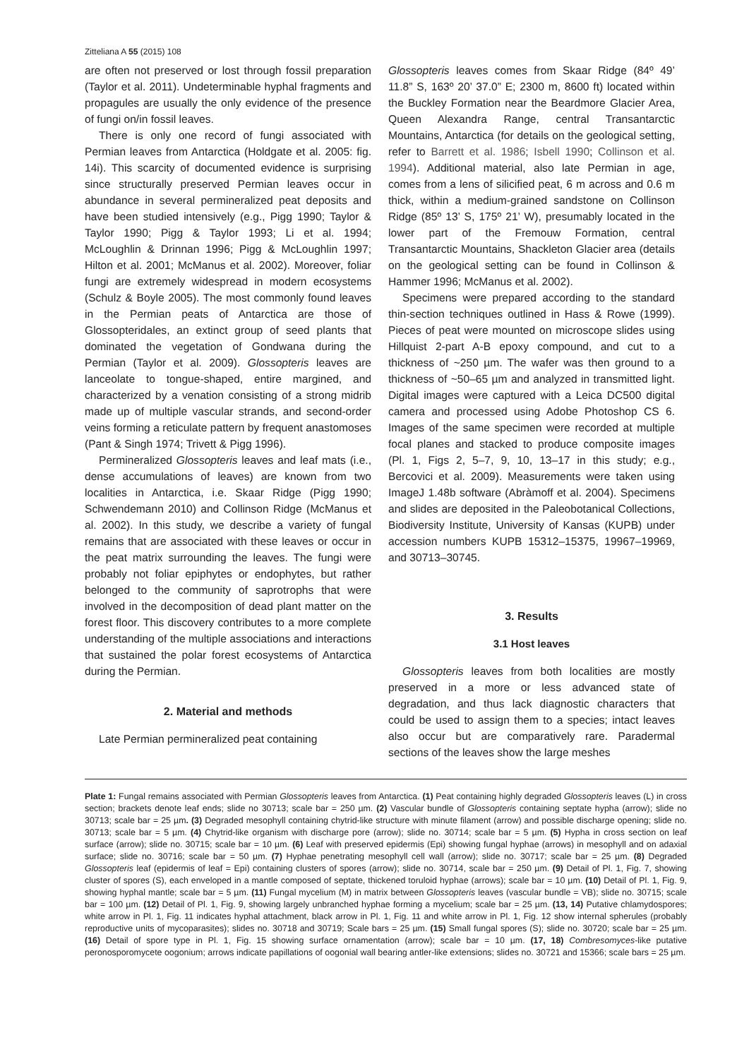Zitteliana A 55 (2015) 108
are often not preserved or lost through fossil preparation (Taylor et al. 2011). Undeterminable hyphal fragments and propagules are usually the only evidence of the presence of fungi on/in fossil leaves.
There is only one record of fungi associated with Permian leaves from Antarctica (Holdgate et al. 2005: fig. 14i). This scarcity of documented evidence is surprising since structurally preserved Permian leaves occur in abundance in several permineralized peat deposits and have been studied intensively (e.g., Pigg 1990; Taylor & Taylor 1990; Pigg & Taylor 1993; Li et al. 1994; McLoughlin & Drinnan 1996; Pigg & McLoughlin 1997; Hilton et al. 2001; McManus et al. 2002). Moreover, foliar fungi are extremely widespread in modern ecosystems (Schulz & Boyle 2005). The most commonly found leaves in the Permian peats of Antarctica are those of Glossopteridales, an extinct group of seed plants that dominated the vegetation of Gondwana during the Permian (Taylor et al. 2009). Glossopteris leaves are lanceolate to tongue-shaped, entire margined, and characterized by a venation consisting of a strong midrib made up of multiple vascular strands, and second-order veins forming a reticulate pattern by frequent anastomoses (Pant & Singh 1974; Trivett & Pigg 1996).
Permineralized Glossopteris leaves and leaf mats (i.e., dense accumulations of leaves) are known from two localities in Antarctica, i.e. Skaar Ridge (Pigg 1990; Schwendemann 2010) and Collinson Ridge (McManus et al. 2002). In this study, we describe a variety of fungal remains that are associated with these leaves or occur in the peat matrix surrounding the leaves. The fungi were probably not foliar epiphytes or endophytes, but rather belonged to the community of saprotrophs that were involved in the decomposition of dead plant matter on the forest floor. This discovery contributes to a more complete understanding of the multiple associations and interactions that sustained the polar forest ecosystems of Antarctica during the Permian.
2. Material and methods
Late Permian permineralized peat containing
Glossopteris leaves comes from Skaar Ridge (84º 49’ 11.8” S, 163º 20’ 37.0” E; 2300 m, 8600 ft) located within the Buckley Formation near the Beardmore Glacier Area, Queen Alexandra Range, central Transantarctic Mountains, Antarctica (for details on the geological setting, refer to Barrett et al. 1986; Isbell 1990; Collinson et al. 1994). Additional material, also late Permian in age, comes from a lens of silicified peat, 6 m across and 0.6 m thick, within a medium-grained sandstone on Collinson Ridge (85º 13’ S, 175º 21’ W), presumably located in the lower part of the Fremouw Formation, central Transantarctic Mountains, Shackleton Glacier area (details on the geological setting can be found in Collinson & Hammer 1996; McManus et al. 2002).
Specimens were prepared according to the standard thin-section techniques outlined in Hass & Rowe (1999). Pieces of peat were mounted on microscope slides using Hillquist 2-part A-B epoxy compound, and cut to a thickness of ~250 µm. The wafer was then ground to a thickness of ~50–65 µm and analyzed in transmitted light. Digital images were captured with a Leica DC500 digital camera and processed using Adobe Photoshop CS 6. Images of the same specimen were recorded at multiple focal planes and stacked to produce composite images (Pl. 1, Figs 2, 5–7, 9, 10, 13–17 in this study; e.g., Bercovici et al. 2009). Measurements were taken using ImageJ 1.48b software (Abràmoff et al. 2004). Specimens and slides are deposited in the Paleobotanical Collections, Biodiversity Institute, University of Kansas (KUPB) under accession numbers KUPB 15312–15375, 19967–19969, and 30713–30745.
3. Results
3.1 Host leaves
Glossopteris leaves from both localities are mostly preserved in a more or less advanced state of degradation, and thus lack diagnostic characters that could be used to assign them to a species; intact leaves also occur but are comparatively rare. Paradermal sections of the leaves show the large meshes
Plate 1: Fungal remains associated with Permian Glossopteris leaves from Antarctica. (1) Peat containing highly degraded Glossopteris leaves (L) in cross section; brackets denote leaf ends; slide no 30713; scale bar = 250 µm. (2) Vascular bundle of Glossopteris containing septate hypha (arrow); slide no 30713; scale bar = 25 µm. (3) Degraded mesophyll containing chytrid-like structure with minute filament (arrow) and possible discharge opening; slide no. 30713; scale bar = 5 µm. (4) Chytrid-like organism with discharge pore (arrow); slide no. 30714; scale bar = 5 µm. (5) Hypha in cross section on leaf surface (arrow); slide no. 30715; scale bar = 10 µm. (6) Leaf with preserved epidermis (Epi) showing fungal hyphae (arrows) in mesophyll and on adaxial surface; slide no. 30716; scale bar = 50 µm. (7) Hyphae penetrating mesophyll cell wall (arrow); slide no. 30717; scale bar = 25 µm. (8) Degraded Glossopteris leaf (epidermis of leaf = Epi) containing clusters of spores (arrow); slide no. 30714, scale bar = 250 µm. (9) Detail of Pl. 1, Fig. 7, showing cluster of spores (S), each enveloped in a mantle composed of septate, thickened toruloid hyphae (arrows); scale bar = 10 µm. (10) Detail of Pl. 1, Fig. 9, showing hyphal mantle; scale bar = 5 µm. (11) Fungal mycelium (M) in matrix between Glossopteris leaves (vascular bundle = VB); slide no. 30715; scale bar = 100 µm. (12) Detail of Pl. 1, Fig. 9, showing largely unbranched hyphae forming a mycelium; scale bar = 25 µm. (13, 14) Putative chlamydospores; white arrow in Pl. 1, Fig. 11 indicates hyphal attachment, black arrow in Pl. 1, Fig. 11 and white arrow in Pl. 1, Fig. 12 show internal spherules (probably reproductive units of mycoparasites); slides no. 30718 and 30719; Scale bars = 25 µm. (15) Small fungal spores (S); slide no. 30720; scale bar = 25 µm. (16) Detail of spore type in Pl. 1, Fig. 15 showing surface ornamentation (arrow); scale bar = 10 µm. (17, 18) Combresomyces-like putative peronosporomycete oogonium; arrows indicate papillations of oogonial wall bearing antler-like extensions; slides no. 30721 and 15366; scale bars = 25 µm.